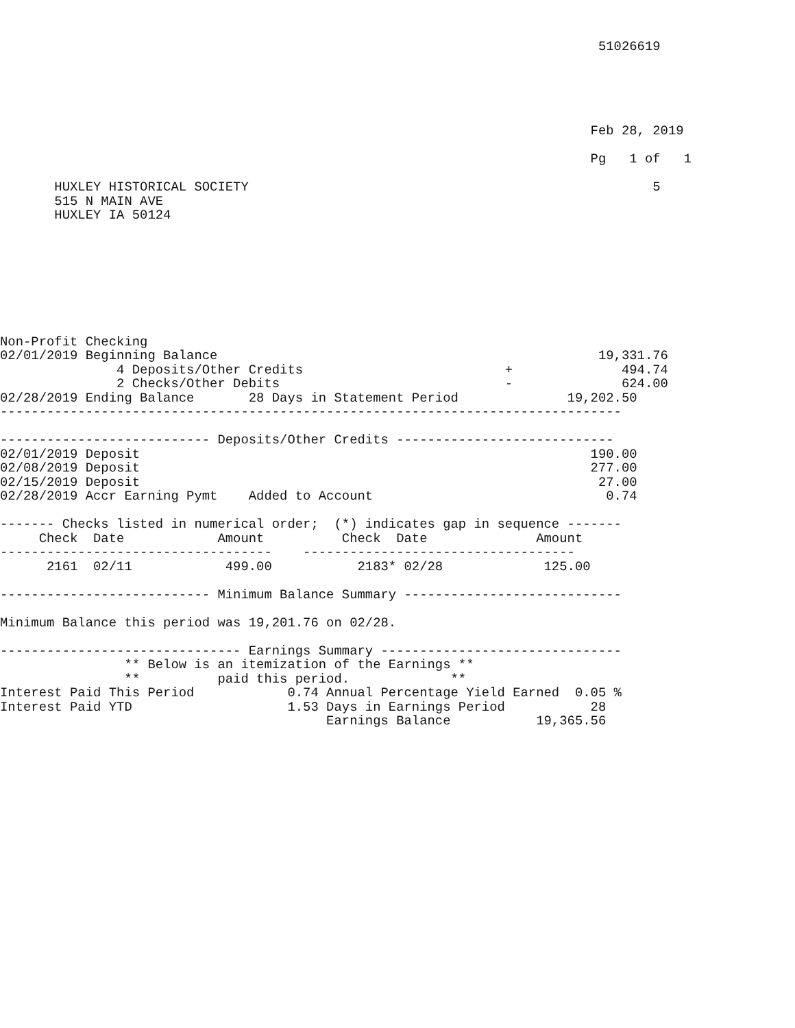51026619





                                                                            Feb 28, 2019

                                                                            Pg   1 of   1

       HUXLEY HISTORICAL SOCIETY                                                    5
       515 N MAIN AVE
       HUXLEY IA 50124








Non-Profit Checking
02/01/2019 Beginning Balance                                                 19,331.76
               4 Deposits/Other Credits                          +              494.74
               2 Checks/Other Debits                             -              624.00
02/28/2019 Ending Balance       28 Days in Statement Period              19,202.50
--------------------------------------------------------------------------------

--------------------------- Deposits/Other Credits ----------------------------
02/01/2019 Deposit                                                          190.00
02/08/2019 Deposit                                                          277.00
02/15/2019 Deposit                                                           27.00
02/28/2019 Accr Earning Pymt    Added to Account                              0.74

------- Checks listed in numerical order;  (*) indicates gap in sequence -------
     Check  Date            Amount          Check  Date              Amount
-----------------------------------    -----------------------------------
      2161  02/11            499.00           2183* 02/28             125.00

--------------------------- Minimum Balance Summary ----------------------------

Minimum Balance this period was 19,201.76 on 02/28.

------------------------------- Earnings Summary -------------------------------
                ** Below is an itemization of the Earnings **
                **          paid this period.             **
Interest Paid This Period            0.74 Annual Percentage Yield Earned  0.05 %
Interest Paid YTD                    1.53 Days in Earnings Period           28
                                          Earnings Balance           19,365.56